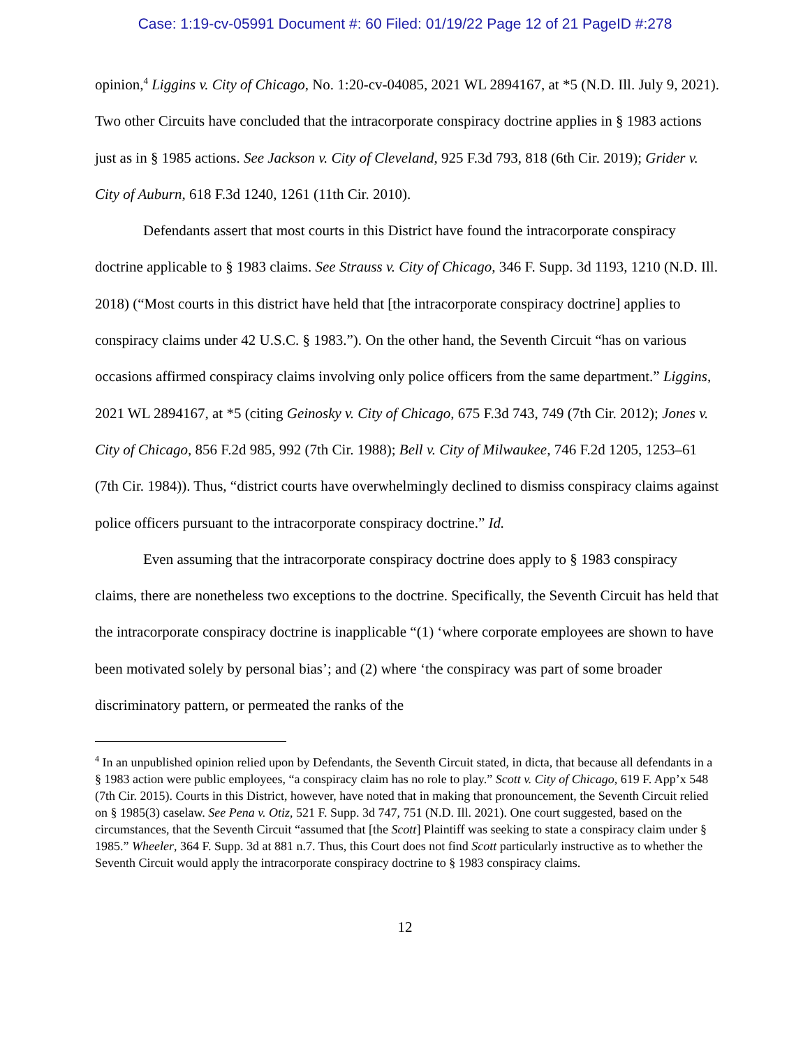Case: 1:19-cv-05991 Document #: 60 Filed: 01/19/22 Page 12 of 21 PageID #:278
opinion,<sup>4</sup> Liggins v. City of Chicago, No. 1:20-cv-04085, 2021 WL 2894167, at *5 (N.D. Ill. July 9, 2021). Two other Circuits have concluded that the intracorporate conspiracy doctrine applies in § 1983 actions just as in § 1985 actions. See Jackson v. City of Cleveland, 925 F.3d 793, 818 (6th Cir. 2019); Grider v. City of Auburn, 618 F.3d 1240, 1261 (11th Cir. 2010).
Defendants assert that most courts in this District have found the intracorporate conspiracy doctrine applicable to § 1983 claims. See Strauss v. City of Chicago, 346 F. Supp. 3d 1193, 1210 (N.D. Ill. 2018) (“Most courts in this district have held that [the intracorporate conspiracy doctrine] applies to conspiracy claims under 42 U.S.C. § 1983.”). On the other hand, the Seventh Circuit “has on various occasions affirmed conspiracy claims involving only police officers from the same department.” Liggins, 2021 WL 2894167, at *5 (citing Geinosky v. City of Chicago, 675 F.3d 743, 749 (7th Cir. 2012); Jones v. City of Chicago, 856 F.2d 985, 992 (7th Cir. 1988); Bell v. City of Milwaukee, 746 F.2d 1205, 1253–61 (7th Cir. 1984)). Thus, “district courts have overwhelmingly declined to dismiss conspiracy claims against police officers pursuant to the intracorporate conspiracy doctrine.” Id.
Even assuming that the intracorporate conspiracy doctrine does apply to § 1983 conspiracy claims, there are nonetheless two exceptions to the doctrine. Specifically, the Seventh Circuit has held that the intracorporate conspiracy doctrine is inapplicable “(1) ‘where corporate employees are shown to have been motivated solely by personal bias’; and (2) where ‘the conspiracy was part of some broader discriminatory pattern, or permeated the ranks of the
<sup>4</sup> In an unpublished opinion relied upon by Defendants, the Seventh Circuit stated, in dicta, that because all defendants in a § 1983 action were public employees, “a conspiracy claim has no role to play.” Scott v. City of Chicago, 619 F. App’x 548 (7th Cir. 2015). Courts in this District, however, have noted that in making that pronouncement, the Seventh Circuit relied on § 1985(3) caselaw. See Pena v. Otiz, 521 F. Supp. 3d 747, 751 (N.D. Ill. 2021). One court suggested, based on the circumstances, that the Seventh Circuit “assumed that [the Scott] Plaintiff was seeking to state a conspiracy claim under § 1985.” Wheeler, 364 F. Supp. 3d at 881 n.7. Thus, this Court does not find Scott particularly instructive as to whether the Seventh Circuit would apply the intracorporate conspiracy doctrine to § 1983 conspiracy claims.
12